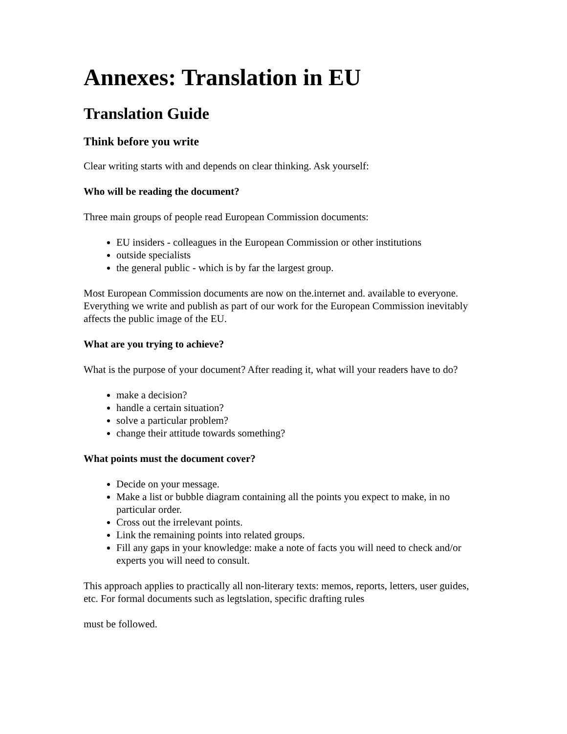Annexes: Translation in EU
Translation Guide
Think before you write
Clear writing starts with and depends on clear thinking. Ask yourself:
Who will be reading the document?
Three main groups of people read European Commission documents:
EU insiders - colleagues in the European Commission or other institutions
outside specialists
the general public - which is by far the largest group.
Most European Commission documents are now on the.internet and. available to everyone. Everything we write and publish as part of our work for the European Commission inevitably affects the public image of the EU.
What are you trying to achieve?
What is the purpose of your document? After reading it, what will your readers have to do?
make a decision?
handle a certain situation?
solve a particular problem?
change their attitude towards something?
What points must the document cover?
Decide on your message.
Make a list or bubble diagram containing all the points you expect to make, in no particular order.
Cross out the irrelevant points.
Link the remaining points into related groups.
Fill any gaps in your knowledge: make a note of facts you will need to check and/or experts you will need to consult.
This approach applies to practically all non-literary texts: memos, reports, letters, user guides, etc. For formal documents such as legtslation, specific drafting rules
must be followed.